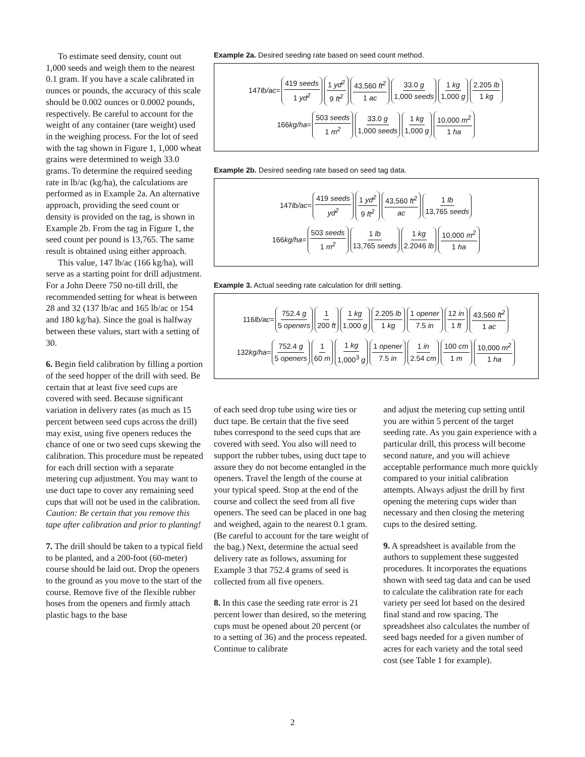To estimate seed density, count out 1,000 seeds and weigh them to the nearest 0.1 gram. If you have a scale calibrated in ounces or pounds, the accuracy of this scale should be 0.002 ounces or 0.0002 pounds, respectively. Be careful to account for the weight of any container (tare weight) used in the weighing process. For the lot of seed with the tag shown in Figure 1, 1,000 wheat grains were determined to weigh 33.0 grams. To determine the required seeding rate in lb/ac (kg/ha), the calculations are performed as in Example 2a. An alternative approach, providing the seed count or density is provided on the tag, is shown in Example 2b. From the tag in Figure 1, the seed count per pound is 13,765. The same result is obtained using either approach.
This value, 147 lb/ac (166 kg/ha), will serve as a starting point for drill adjustment. For a John Deere 750 no-till drill, the recommended setting for wheat is between 28 and 32 (137 lb/ac and 165 lb/ac or 154 and 180 kg/ha). Since the goal is halfway between these values, start with a setting of 30.
6. Begin field calibration by filling a portion of the seed hopper of the drill with seed. Be certain that at least five seed cups are covered with seed. Because significant variation in delivery rates (as much as 15 percent between seed cups across the drill) may exist, using five openers reduces the chance of one or two seed cups skewing the calibration. This procedure must be repeated for each drill section with a separate metering cup adjustment. You may want to use duct tape to cover any remaining seed cups that will not be used in the calibration. Caution: Be certain that you remove this tape after calibration and prior to planting!
7. The drill should be taken to a typical field to be planted, and a 200-foot (60-meter) course should be laid out. Drop the openers to the ground as you move to the start of the course. Remove five of the flexible rubber hoses from the openers and firmly attach plastic bags to the base
Example 2a. Desired seeding rate based on seed count method.
147 lb/ac = 419 seeds 1 yd<sup>2</sup> 1 yd<sup>2</sup> 9 ft<sup>2</sup> 43,560 ft<sup>2</sup> 1 ac 33.0 g 1,000 seeds 1 kg 1,000 g 2.205 lb 1 kg
166 kg/ha = 503 seeds 1 m<sup>2</sup> 33.0 g 1,000 seeds 1 kg 1,000 g 10,000 m<sup>2</sup> 1 ha
Example 2b. Desired seeding rate based on seed tag data.
147 lb/ac = 419 seeds yd<sup>2</sup> 1 yd<sup>2</sup> 9 ft<sup>2</sup> 43,560 ft<sup>2</sup> ac 1 lb 13,765 seeds
166 kg/ha = 503 seeds 1 m<sup>2</sup> 1 lb 13,765 seeds 1 kg 2.2046 lb 10,000 m<sup>2</sup> 1 ha
Example 3. Actual seeding rate calculation for drill setting.
116 lb/ac = 752.4 g 5 openers 1 200 ft 1 kg 1,000 g 2.205 lb 1 kg 1 opener 7.5 in 12 in 1 ft 43,560 ft<sup>2</sup> 1 ac
132 kg/ha = 752.4 g 5 openers 1 60 m 1 kg 1,000<sup>3</sup> g 1 opener 7.5 in 1 in 2.54 cm 100 cm 1 m 10,000 m<sup>2</sup> 1 ha
of each seed drop tube using wire ties or duct tape. Be certain that the five seed tubes correspond to the seed cups that are covered with seed. You also will need to support the rubber tubes, using duct tape to assure they do not become entangled in the openers. Travel the length of the course at your typical speed. Stop at the end of the course and collect the seed from all five openers. The seed can be placed in one bag and weighed, again to the nearest 0.1 gram. (Be careful to account for the tare weight of the bag.) Next, determine the actual seed delivery rate as follows, assuming for Example 3 that 752.4 grams of seed is collected from all five openers.
8. In this case the seeding rate error is 21 percent lower than desired, so the metering cups must be opened about 20 percent (or to a setting of 36) and the process repeated. Continue to calibrate
and adjust the metering cup setting until you are within 5 percent of the target seeding rate. As you gain experience with a particular drill, this process will become second nature, and you will achieve acceptable performance much more quickly compared to your initial calibration attempts. Always adjust the drill by first opening the metering cups wider than necessary and then closing the metering cups to the desired setting.
9. A spreadsheet is available from the authors to supplement these suggested procedures. It incorporates the equations shown with seed tag data and can be used to calculate the calibration rate for each variety per seed lot based on the desired final stand and row spacing. The spreadsheet also calculates the number of seed bags needed for a given number of acres for each variety and the total seed cost (see Table 1 for example).
2